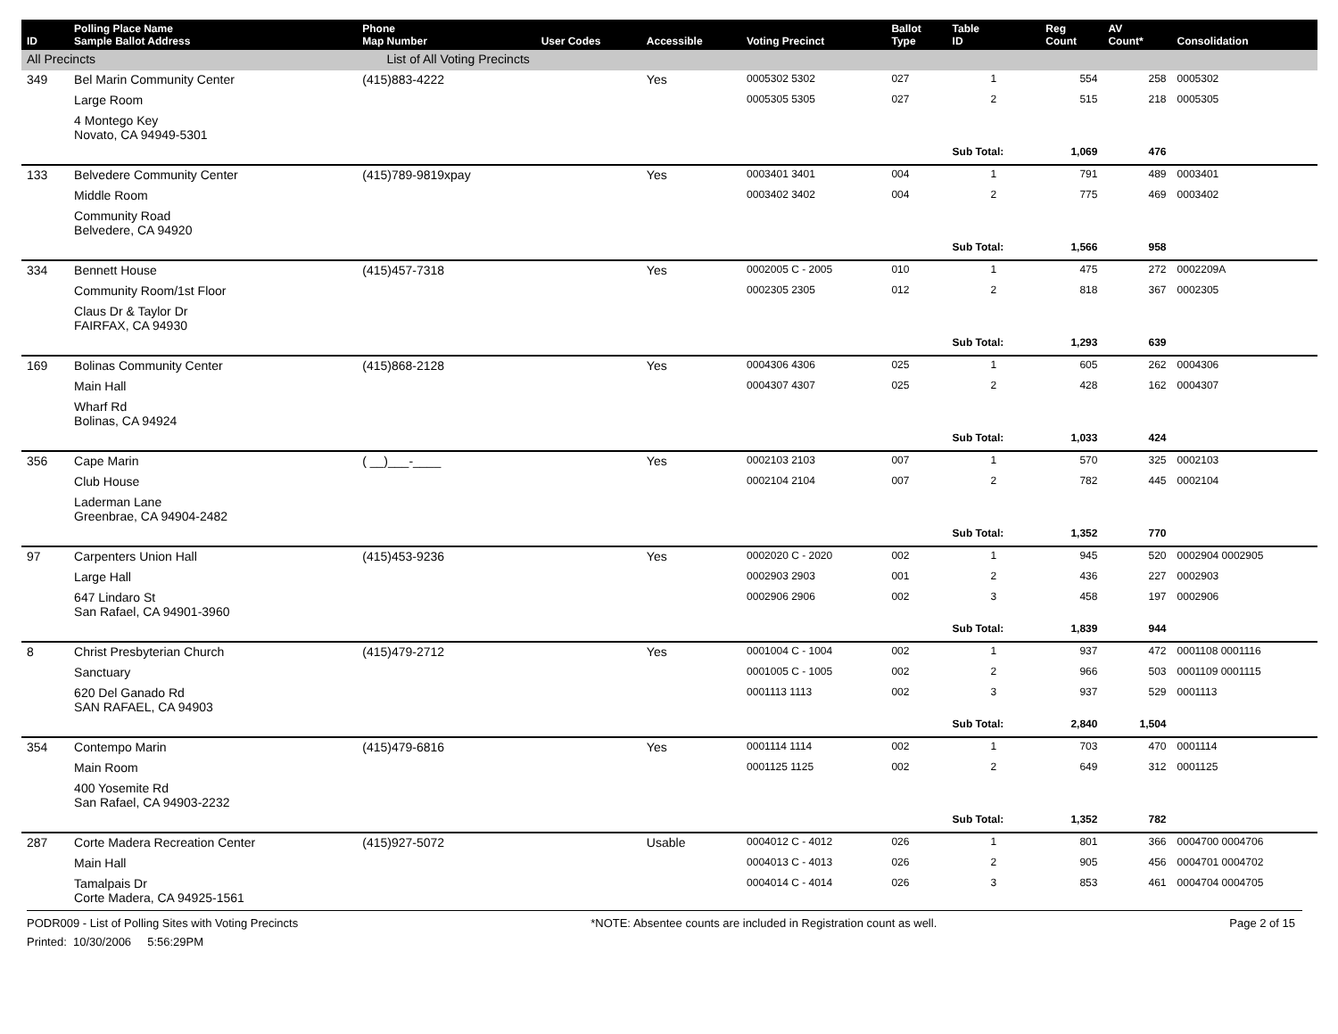| ID | Polling Place Name Sample Ballot Address | Phone Map Number | User Codes | Accessible | Voting Precinct | Ballot Type | Table ID | Reg Count | AV Count* | Consolidation |
| --- | --- | --- | --- | --- | --- | --- | --- | --- | --- | --- |
| All Precincts | | List of All Voting Precincts | | | | | | | | |
| 349 | Bel Marin Community Center | (415)883-4222 | | Yes | 0005302 5302 | 027 | 1 | 554 | 258 | 0005302 |
| | Large Room | | | | 0005305 5305 | 027 | 2 | 515 | 218 | 0005305 |
| | 4 Montego Key Novato, CA 94949-5301 | | | | | | | | | |
| | | | | | | | Sub Total: | 1,069 | 476 | |
| 133 | Belvedere Community Center | (415)789-9819xpay | | Yes | 0003401 3401 | 004 | 1 | 791 | 489 | 0003401 |
| | Middle Room | | | | 0003402 3402 | 004 | 2 | 775 | 469 | 0003402 |
| | Community Road Belvedere, CA 94920 | | | | | | | | | |
| | | | | | | | Sub Total: | 1,566 | 958 | |
| 334 | Bennett House | (415)457-7318 | | Yes | 0002005 C - 2005 | 010 | 1 | 475 | 272 | 0002209A |
| | Community Room/1st Floor | | | | 0002305 2305 | 012 | 2 | 818 | 367 | 0002305 |
| | Claus Dr & Taylor Dr FAIRFAX, CA 94930 | | | | | | | | | |
| | | | | | | | Sub Total: | 1,293 | 639 | |
| 169 | Bolinas Community Center | (415)868-2128 | | Yes | 0004306 4306 | 025 | 1 | 605 | 262 | 0004306 |
| | Main Hall | | | | 0004307 4307 | 025 | 2 | 428 | 162 | 0004307 |
| | Wharf Rd Bolinas, CA 94924 | | | | | | | | | |
| | | | | | | | Sub Total: | 1,033 | 424 | |
| 356 | Cape Marin | ( __)___-____ | | Yes | 0002103 2103 | 007 | 1 | 570 | 325 | 0002103 |
| | Club House | | | | 0002104 2104 | 007 | 2 | 782 | 445 | 0002104 |
| | Laderman Lane Greenbrae, CA 94904-2482 | | | | | | | | | |
| | | | | | | | Sub Total: | 1,352 | 770 | |
| 97 | Carpenters Union Hall | (415)453-9236 | | Yes | 0002020 C - 2020 | 002 | 1 | 945 | 520 | 0002904 0002905 |
| | Large Hall | | | | 0002903 2903 | 001 | 2 | 436 | 227 | 0002903 |
| | 647 Lindaro St San Rafael, CA 94901-3960 | | | | 0002906 2906 | 002 | 3 | 458 | 197 | 0002906 |
| | | | | | | | Sub Total: | 1,839 | 944 | |
| 8 | Christ Presbyterian Church | (415)479-2712 | | Yes | 0001004 C - 1004 | 002 | 1 | 937 | 472 | 0001108 0001116 |
| | Sanctuary | | | | 0001005 C - 1005 | 002 | 2 | 966 | 503 | 0001109 0001115 |
| | 620 Del Ganado Rd SAN RAFAEL, CA 94903 | | | | 0001113 1113 | 002 | 3 | 937 | 529 | 0001113 |
| | | | | | | | Sub Total: | 2,840 | 1,504 | |
| 354 | Contempo Marin | (415)479-6816 | | Yes | 0001114 1114 | 002 | 1 | 703 | 470 | 0001114 |
| | Main Room | | | | 0001125 1125 | 002 | 2 | 649 | 312 | 0001125 |
| | 400 Yosemite Rd San Rafael, CA 94903-2232 | | | | | | | | | |
| | | | | | | | Sub Total: | 1,352 | 782 | |
| 287 | Corte Madera Recreation Center | (415)927-5072 | | Usable | 0004012 C - 4012 | 026 | 1 | 801 | 366 | 0004700 0004706 |
| | Main Hall | | | | 0004013 C - 4013 | 026 | 2 | 905 | 456 | 0004701 0004702 |
| | Tamalpais Dr Corte Madera, CA 94925-1561 | | | | 0004014 C - 4014 | 026 | 3 | 853 | 461 | 0004704 0004705 |
PODR009 - List of Polling Sites with Voting Precincts *NOTE: Absentee counts are included in Registration count as well. Page 2 of 15
Printed: 10/30/2006 5:56:29PM